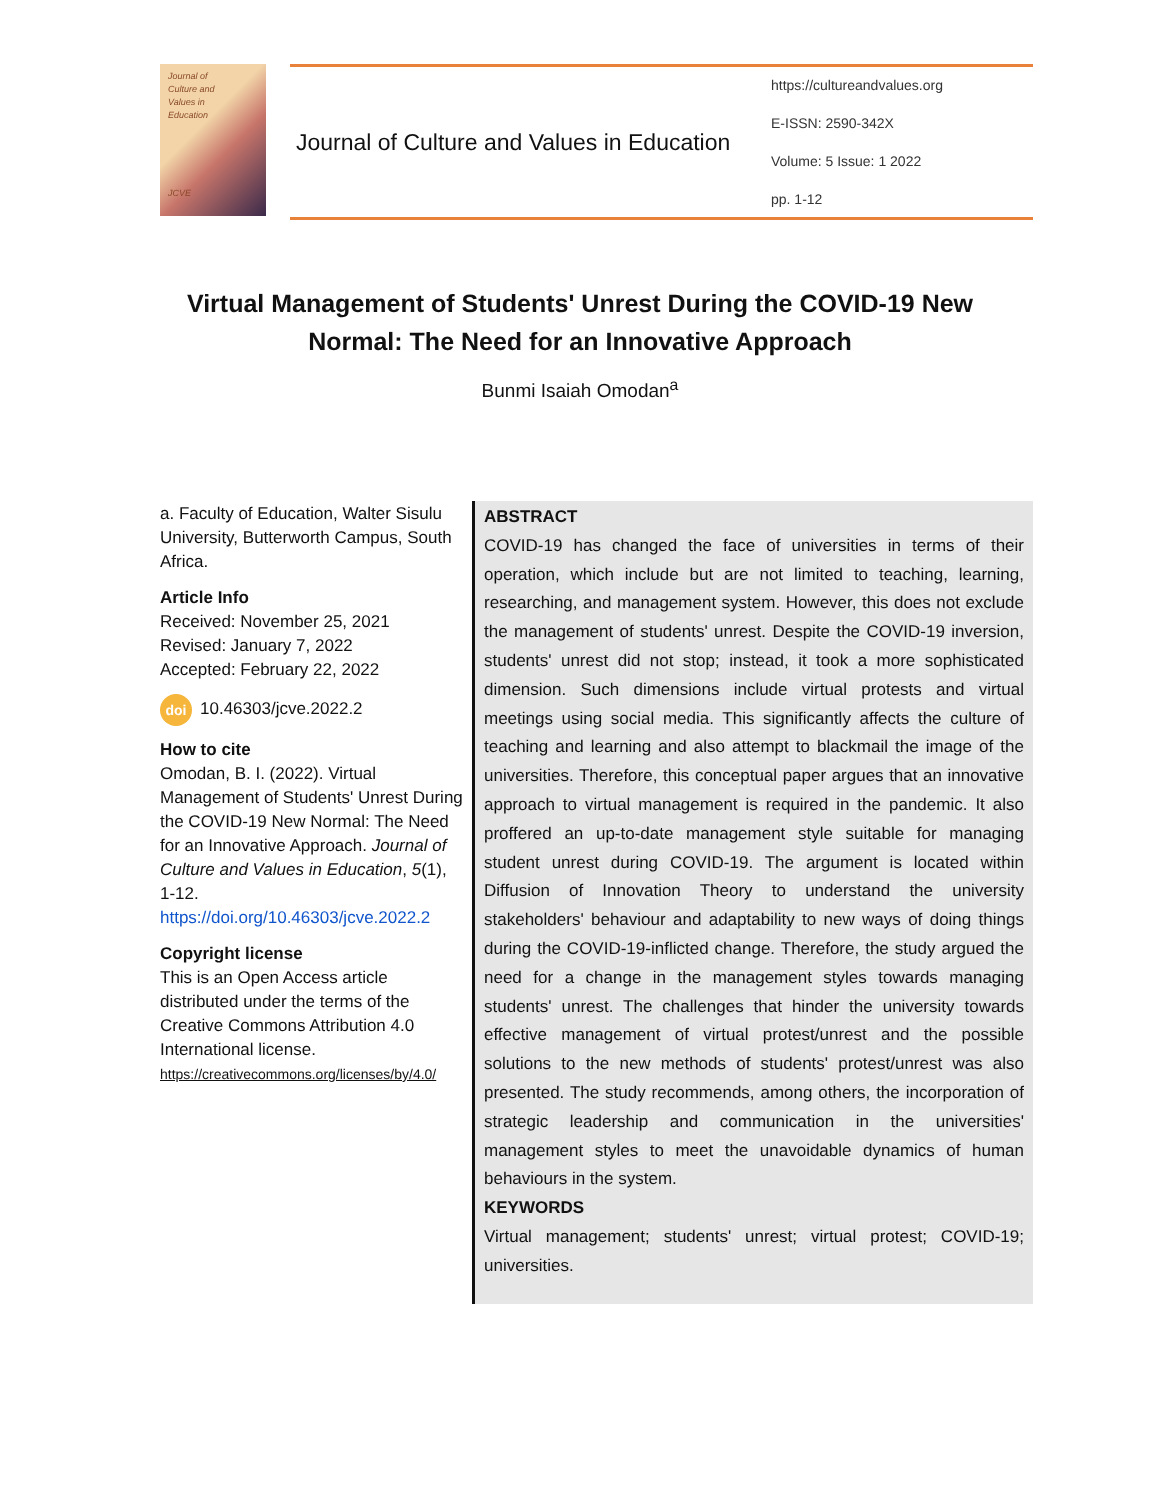Journal of
Culture and
Values in
Education
JCVE
Journal of Culture and Values in Education
https://cultureandvalues.org
E-ISSN: 2590-342X
Volume: 5 Issue: 1 2022
pp. 1-12
Virtual Management of Students' Unrest During the COVID-19 New Normal: The Need for an Innovative Approach
Bunmi Isaiah Omodan<sup>a</sup>
a. Faculty of Education, Walter Sisulu University, Butterworth Campus, South Africa.
Article Info
Received: November 25, 2021
Revised: January 7, 2022
Accepted: February 22, 2022
doi 10.46303/jcve.2022.2
How to cite
Omodan, B. I. (2022). Virtual Management of Students' Unrest During the COVID-19 New Normal: The Need for an Innovative Approach. Journal of Culture and Values in Education, 5(1), 1-12. https://doi.org/10.46303/jcve.2022.2
Copyright license
This is an Open Access article distributed under the terms of the Creative Commons Attribution 4.0 International license.
https://creativecommons.org/licenses/by/4.0/
ABSTRACT
COVID-19 has changed the face of universities in terms of their operation, which include but are not limited to teaching, learning, researching, and management system. However, this does not exclude the management of students' unrest. Despite the COVID-19 inversion, students' unrest did not stop; instead, it took a more sophisticated dimension. Such dimensions include virtual protests and virtual meetings using social media. This significantly affects the culture of teaching and learning and also attempt to blackmail the image of the universities. Therefore, this conceptual paper argues that an innovative approach to virtual management is required in the pandemic. It also proffered an up-to-date management style suitable for managing student unrest during COVID-19. The argument is located within Diffusion of Innovation Theory to understand the university stakeholders' behaviour and adaptability to new ways of doing things during the COVID-19-inflicted change. Therefore, the study argued the need for a change in the management styles towards managing students' unrest. The challenges that hinder the university towards effective management of virtual protest/unrest and the possible solutions to the new methods of students' protest/unrest was also presented. The study recommends, among others, the incorporation of strategic leadership and communication in the universities' management styles to meet the unavoidable dynamics of human behaviours in the system.
KEYWORDS
Virtual management; students' unrest; virtual protest; COVID-19; universities.